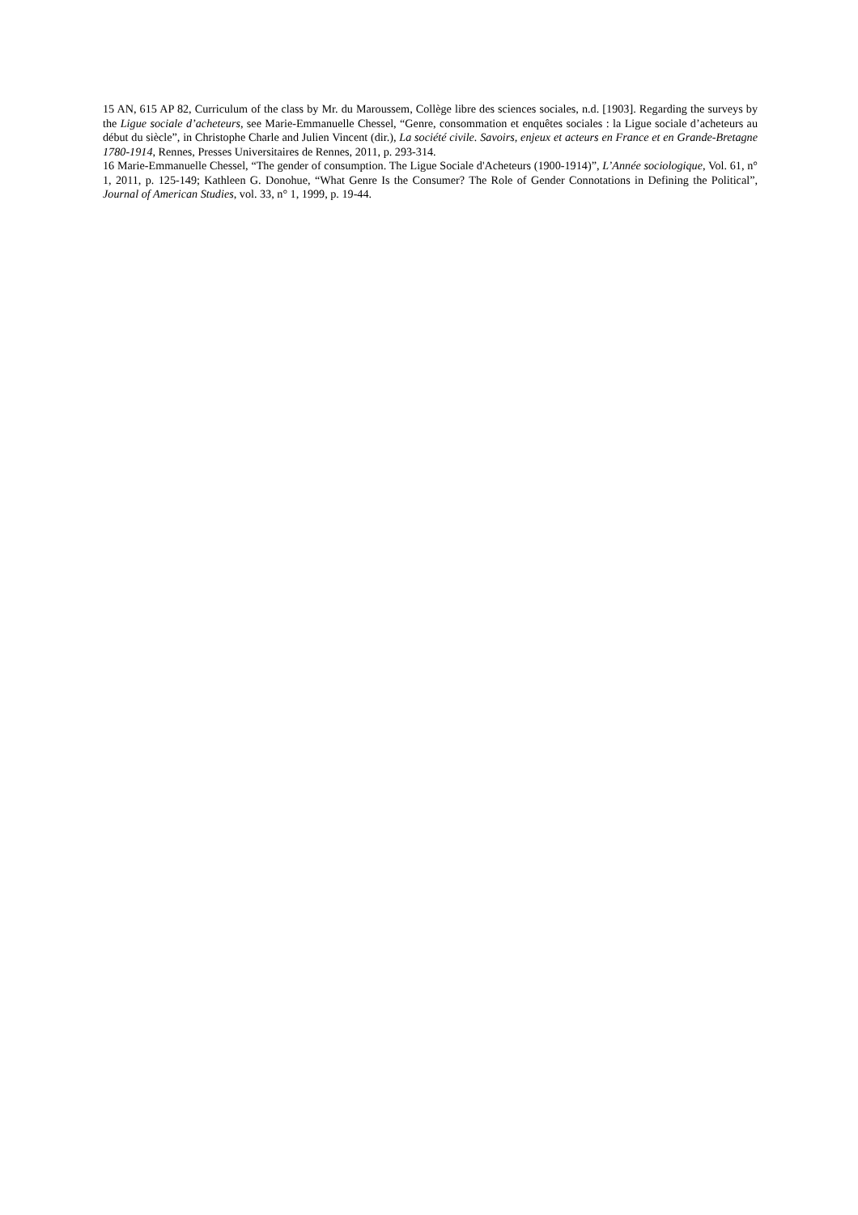15 AN, 615 AP 82, Curriculum of the class by Mr. du Maroussem, Collège libre des sciences sociales, n.d. [1903]. Regarding the surveys by the Ligue sociale d’acheteurs, see Marie-Emmanuelle Chessel, “Genre, consommation et enquêtes sociales : la Ligue sociale d’acheteurs au début du siècle”, in Christophe Charle and Julien Vincent (dir.), La société civile. Savoirs, enjeux et acteurs en France et en Grande-Bretagne 1780-1914, Rennes, Presses Universitaires de Rennes, 2011, p. 293-314.
16 Marie-Emmanuelle Chessel, “The gender of consumption. The Ligue Sociale d'Acheteurs (1900-1914)”, L’Année sociologique, Vol. 61, n° 1, 2011, p. 125-149; Kathleen G. Donohue, “What Genre Is the Consumer? The Role of Gender Connotations in Defining the Political”, Journal of American Studies, vol. 33, n° 1, 1999, p. 19-44.